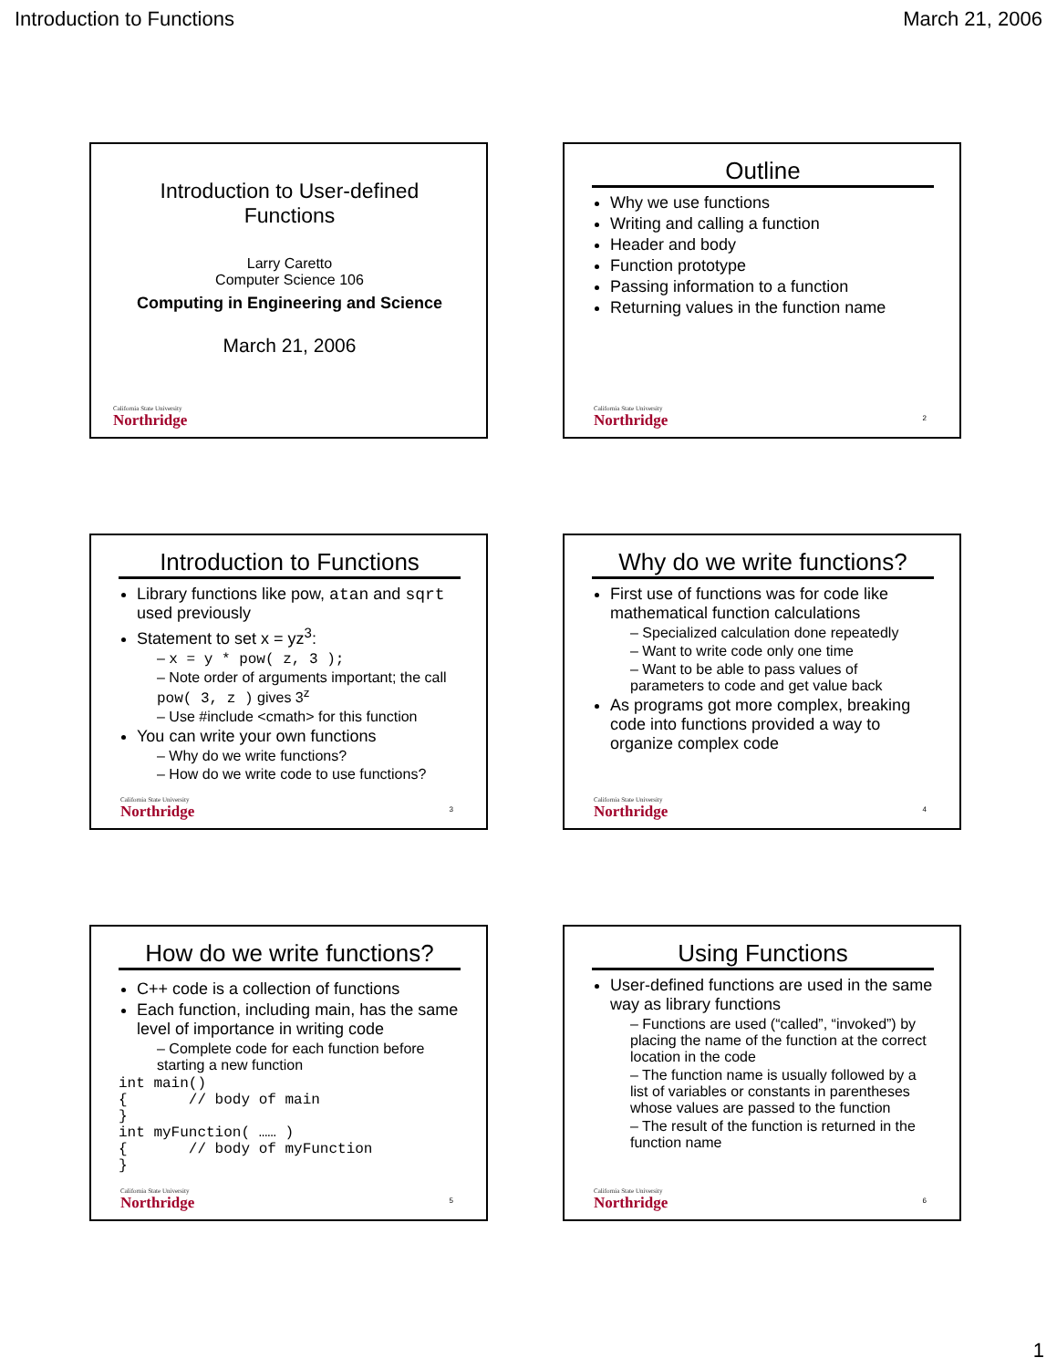Introduction to Functions March 21, 2006
Introduction to User-defined Functions
Larry Caretto
Computer Science 106
Computing in Engineering and Science
March 21, 2006
California State University
Northridge
Outline
Why we use functions
Writing and calling a function
Header and body
Function prototype
Passing information to a function
Returning values in the function name
California State University
Northridge
2
Introduction to Functions
Library functions like pow, atan and sqrt used previously
Statement to set x = yz<sup>3</sup>:
– x = y * pow( z, 3 );
– Note order of arguments important; the call pow( 3, z ) gives 3<sup>z</sup>
– Use #include <cmath> for this function
You can write your own functions
– Why do we write functions?
– How do we write code to use functions?
California State University
Northridge
3
Why do we write functions?
First use of functions was for code like mathematical function calculations
– Specialized calculation done repeatedly
– Want to write code only one time
– Want to be able to pass values of parameters to code and get value back
As programs got more complex, breaking code into functions provided a way to organize complex code
California State University
Northridge
4
How do we write functions?
C++ code is a collection of functions
Each function, including main, has the same level of importance in writing code
– Complete code for each function before starting a new function
int main()
{       // body of main
}
int myFunction( …… )
{       // body of myFunction
}
California State University
Northridge
5
Using Functions
User-defined functions are used in the same way as library functions
– Functions are used (“called”, “invoked”) by placing the name of the function at the correct location in the code
– The function name is usually followed by a list of variables or constants in parentheses whose values are passed to the function
– The result of the function is returned in the function name
California State University
Northridge
6
1